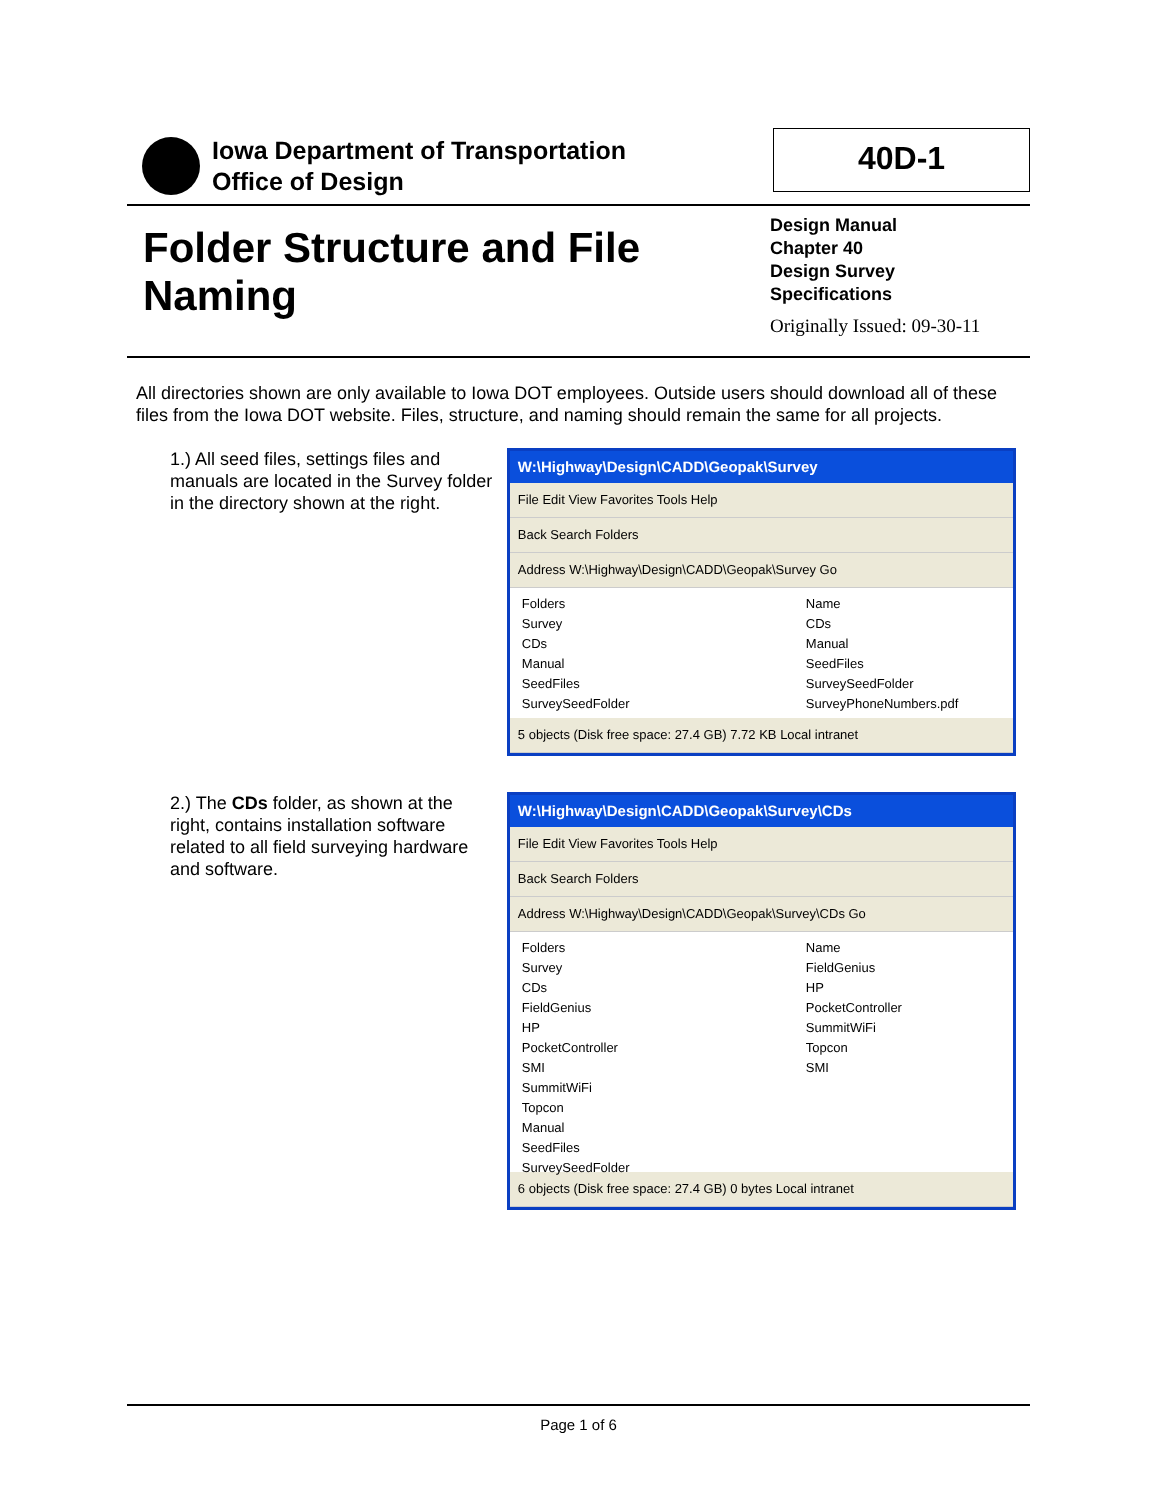Iowa Department of Transportation
Office of Design
40D-1
Folder Structure and File
Naming
Design Manual
Chapter 40
Design Survey
Specifications
Originally Issued: 09-30-11
All directories shown are only available to Iowa DOT employees. Outside users should download all of these files from the Iowa DOT website. Files, structure, and naming should remain the same for all projects.
1.) All seed files, settings files and manuals are located in the Survey folder in the directory shown at the right.
W:\Highway\Design\CADD\Geopak\Survey
File Edit View Favorites Tools Help
Back Search Folders
Address W:\Highway\Design\CADD\Geopak\Survey Go
Folders
Survey
CDs
Manual
SeedFiles
SurveySeedFolder
Name
CDs
Manual
SeedFiles
SurveySeedFolder
SurveyPhoneNumbers.pdf
5 objects (Disk free space: 27.4 GB) 7.72 KB Local intranet
2.) The CDs folder, as shown at the right, contains installation software related to all field surveying hardware and software.
W:\Highway\Design\CADD\Geopak\Survey\CDs
File Edit View Favorites Tools Help
Back Search Folders
Address W:\Highway\Design\CADD\Geopak\Survey\CDs Go
Folders
Survey
CDs
FieldGenius
HP
PocketController
SMI
SummitWiFi
Topcon
Manual
SeedFiles
SurveySeedFolder
Name
FieldGenius
HP
PocketController
SummitWiFi
Topcon
SMI
6 objects (Disk free space: 27.4 GB) 0 bytes Local intranet
Page 1 of 6